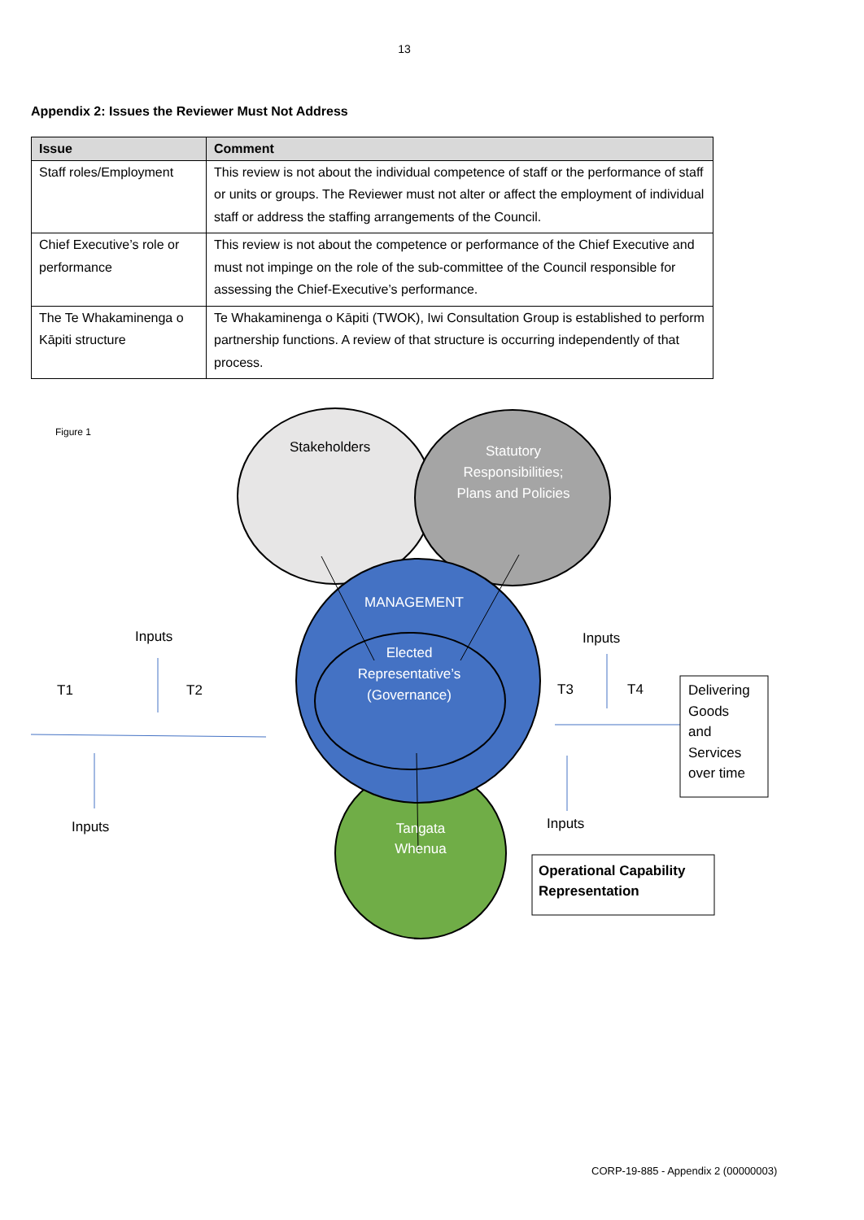13
Appendix 2: Issues the Reviewer Must Not Address
| Issue | Comment |
| --- | --- |
| Staff roles/Employment | This review is not about the individual competence of staff or the performance of staff or units or groups. The Reviewer must not alter or affect the employment of individual staff or address the staffing arrangements of the Council. |
| Chief Executive’s role or performance | This review is not about the competence or performance of the Chief Executive and must not impinge on the role of the sub-committee of the Council responsible for assessing the Chief-Executive’s performance. |
| The Te Whakaminenga o Kāpiti structure | Te Whakaminenga o Kāpiti (TWOK), Iwi Consultation Group is established to perform partnership functions. A review of that structure is occurring independently of that process. |
Figure 1
Stakeholders
Statutory Responsibilities; Plans and Policies
MANAGEMENT
Elected Representative’s (Governance)
Inputs
T1 T2
Inputs
Inputs
T3 T4
Delivering
Goods
and
Services
over time
Inputs
Tangata Whenua
Operational Capability
Representation
CORP-19-885 - Appendix 2 (00000003)